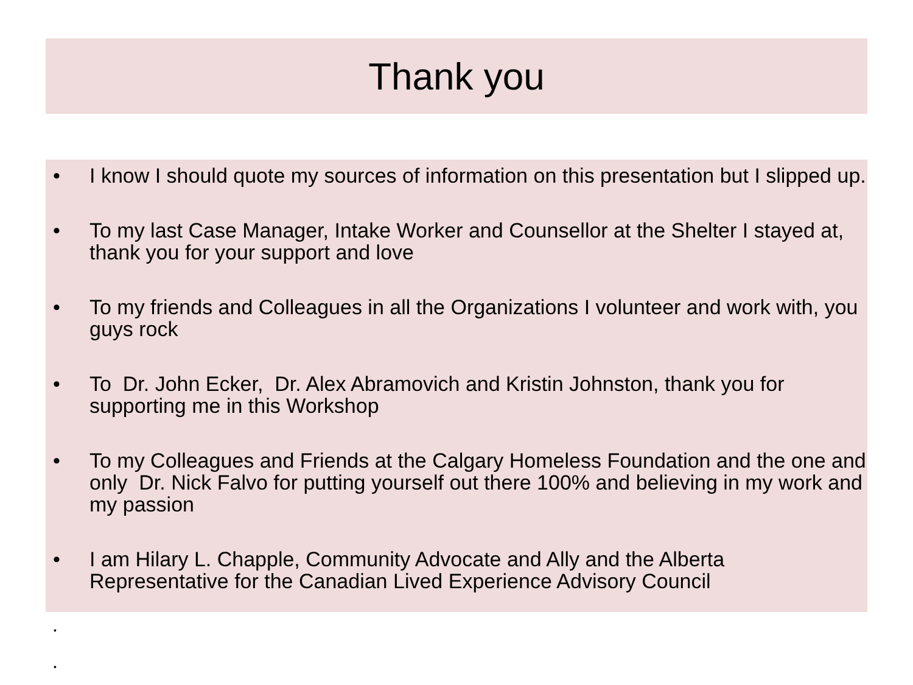Thank you
• I know I should quote my sources of information on this presentation but I slipped up.
• To my last Case Manager, Intake Worker and Counsellor at the Shelter I stayed at, thank you for your support and love
• To my friends and Colleagues in all the Organizations I volunteer and work with, you guys rock
• To Dr. John Ecker, Dr. Alex Abramovich and Kristin Johnston, thank you for supporting me in this Workshop
• To my Colleagues and Friends at the Calgary Homeless Foundation and the one and only Dr. Nick Falvo for putting yourself out there 100% and believing in my work and my passion
• I am Hilary L. Chapple, Community Advocate and Ally and the Alberta Representative for the Canadian Lived Experience Advisory Council
•
•